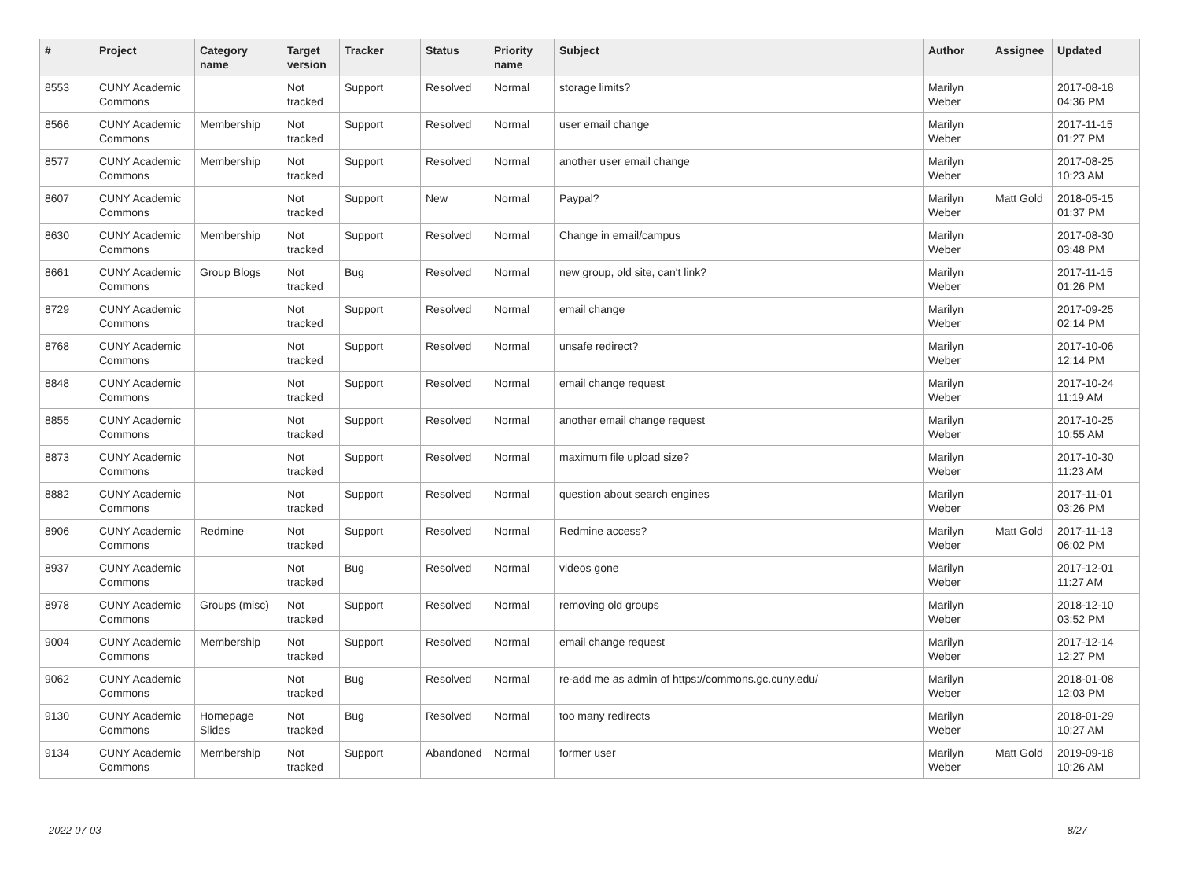| # | Project | Category name | Target version | Tracker | Status | Priority name | Subject | Author | Assignee | Updated |
| --- | --- | --- | --- | --- | --- | --- | --- | --- | --- | --- |
| 8553 | CUNY Academic Commons | | Not tracked | Support | Resolved | Normal | storage limits? | Marilyn Weber | | 2017-08-18 04:36 PM |
| 8566 | CUNY Academic Commons | Membership | Not tracked | Support | Resolved | Normal | user email change | Marilyn Weber | | 2017-11-15 01:27 PM |
| 8577 | CUNY Academic Commons | Membership | Not tracked | Support | Resolved | Normal | another user email change | Marilyn Weber | | 2017-08-25 10:23 AM |
| 8607 | CUNY Academic Commons | | Not tracked | Support | New | Normal | Paypal? | Marilyn Weber | Matt Gold | 2018-05-15 01:37 PM |
| 8630 | CUNY Academic Commons | Membership | Not tracked | Support | Resolved | Normal | Change in email/campus | Marilyn Weber | | 2017-08-30 03:48 PM |
| 8661 | CUNY Academic Commons | Group Blogs | Not tracked | Bug | Resolved | Normal | new group, old site, can't link? | Marilyn Weber | | 2017-11-15 01:26 PM |
| 8729 | CUNY Academic Commons | | Not tracked | Support | Resolved | Normal | email change | Marilyn Weber | | 2017-09-25 02:14 PM |
| 8768 | CUNY Academic Commons | | Not tracked | Support | Resolved | Normal | unsafe redirect? | Marilyn Weber | | 2017-10-06 12:14 PM |
| 8848 | CUNY Academic Commons | | Not tracked | Support | Resolved | Normal | email change request | Marilyn Weber | | 2017-10-24 11:19 AM |
| 8855 | CUNY Academic Commons | | Not tracked | Support | Resolved | Normal | another email change request | Marilyn Weber | | 2017-10-25 10:55 AM |
| 8873 | CUNY Academic Commons | | Not tracked | Support | Resolved | Normal | maximum file upload size? | Marilyn Weber | | 2017-10-30 11:23 AM |
| 8882 | CUNY Academic Commons | | Not tracked | Support | Resolved | Normal | question about search engines | Marilyn Weber | | 2017-11-01 03:26 PM |
| 8906 | CUNY Academic Commons | Redmine | Not tracked | Support | Resolved | Normal | Redmine access? | Marilyn Weber | Matt Gold | 2017-11-13 06:02 PM |
| 8937 | CUNY Academic Commons | | Not tracked | Bug | Resolved | Normal | videos gone | Marilyn Weber | | 2017-12-01 11:27 AM |
| 8978 | CUNY Academic Commons | Groups (misc) | Not tracked | Support | Resolved | Normal | removing old groups | Marilyn Weber | | 2018-12-10 03:52 PM |
| 9004 | CUNY Academic Commons | Membership | Not tracked | Support | Resolved | Normal | email change request | Marilyn Weber | | 2017-12-14 12:27 PM |
| 9062 | CUNY Academic Commons | | Not tracked | Bug | Resolved | Normal | re-add me as admin of https://commons.gc.cuny.edu/ | Marilyn Weber | | 2018-01-08 12:03 PM |
| 9130 | CUNY Academic Commons | Homepage Slides | Not tracked | Bug | Resolved | Normal | too many redirects | Marilyn Weber | | 2018-01-29 10:27 AM |
| 9134 | CUNY Academic Commons | Membership | Not tracked | Support | Abandoned | Normal | former user | Marilyn Weber | Matt Gold | 2019-09-18 10:26 AM |
2022-07-03 8/27